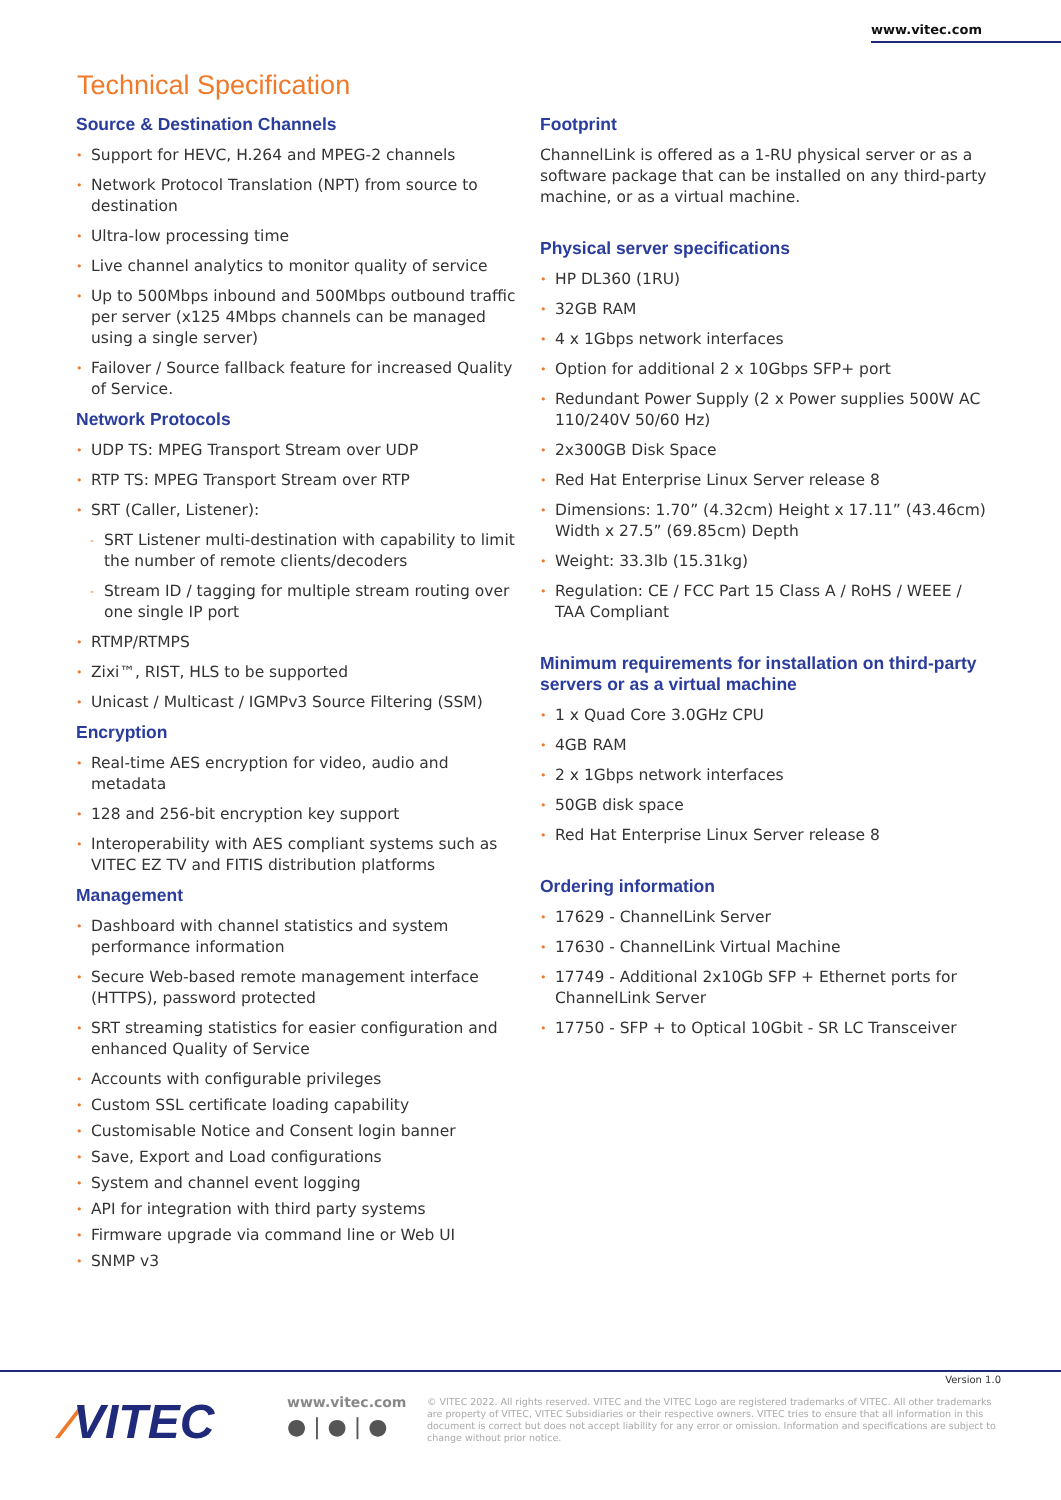www.vitec.com
Technical Specification
Source & Destination Channels
• Support for HEVC, H.264 and MPEG-2 channels
• Network Protocol Translation (NPT) from source to destination
• Ultra-low processing time
• Live channel analytics to monitor quality of service
• Up to 500Mbps inbound and 500Mbps outbound traffic per server (x125 4Mbps channels can be managed using a single server)
• Failover / Source fallback feature for increased Quality of Service.
Network Protocols
• UDP TS: MPEG Transport Stream over UDP
• RTP TS: MPEG Transport Stream over RTP
• SRT (Caller, Listener):
- SRT Listener multi-destination with capability to limit the number of remote clients/decoders
- Stream ID / tagging for multiple stream routing over one single IP port
• RTMP/RTMPS
• Zixi™, RIST, HLS to be supported
• Unicast / Multicast / IGMPv3 Source Filtering (SSM)
Encryption
• Real-time AES encryption for video, audio and metadata
• 128 and 256-bit encryption key support
• Interoperability with AES compliant systems such as VITEC EZ TV and FITIS distribution platforms
Management
• Dashboard with channel statistics and system performance information
• Secure Web-based remote management interface (HTTPS), password protected
• SRT streaming statistics for easier configuration and enhanced Quality of Service
• Accounts with configurable privileges
• Custom SSL certificate loading capability
• Customisable Notice and Consent login banner
• Save, Export and Load configurations
• System and channel event logging
• API for integration with third party systems
• Firmware upgrade via command line or Web UI
• SNMP v3
Footprint
ChannelLink is offered as a 1-RU physical server or as a software package that can be installed on any third-party machine, or as a virtual machine.
Physical server specifications
• HP DL360 (1RU)
• 32GB RAM
• 4 x 1Gbps network interfaces
• Option for additional 2 x 10Gbps SFP+ port
• Redundant Power Supply (2 x Power supplies 500W AC 110/240V 50/60 Hz)
• 2x300GB Disk Space
• Red Hat Enterprise Linux Server release 8
• Dimensions: 1.70” (4.32cm) Height x 17.11” (43.46cm) Width x 27.5” (69.85cm) Depth
• Weight: 33.3lb (15.31kg)
• Regulation: CE / FCC Part 15 Class A / RoHS / WEEE / TAA Compliant
Minimum requirements for installation on third-party servers or as a virtual machine
• 1 x Quad Core 3.0GHz CPU
• 4GB RAM
• 2 x 1Gbps network interfaces
• 50GB disk space
• Red Hat Enterprise Linux Server release 8
Ordering information
• 17629 - ChannelLink Server
• 17630 - ChannelLink Virtual Machine
• 17749 - Additional 2x10Gb SFP + Ethernet ports for ChannelLink Server
• 17750 - SFP + to Optical 10Gbit - SR LC Transceiver
Version 1.0
⁄VITEC www.vitec.com
● | ● | ●
© VITEC 2022. All rights reserved. VITEC and the VITEC Logo are registered trademarks of VITEC. All other trademarks are property of VITEC, VITEC Subsidiaries or their respective owners. VITEC tries to ensure that all information in this document is correct but does not accept liability for any error or omission. Information and specifications are subject to change without prior notice.